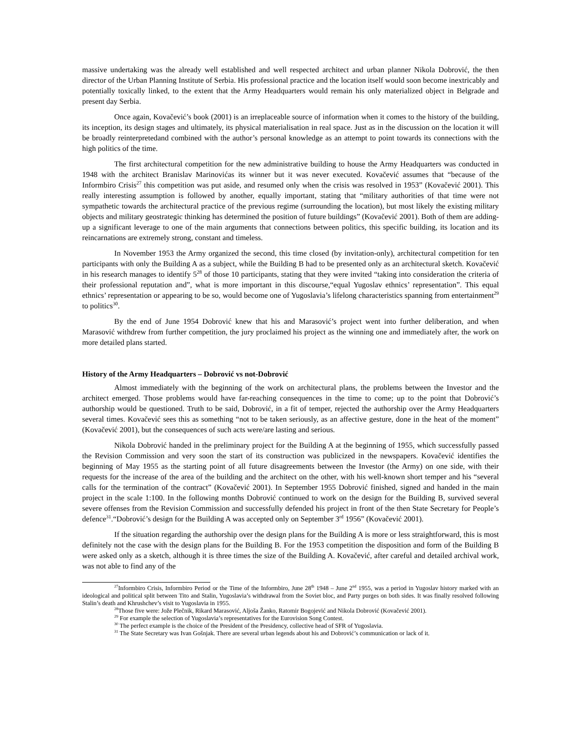massive undertaking was the already well established and well respected architect and urban planner Nikola Dobrović, the then director of the Urban Planning Institute of Serbia. His professional practice and the location itself would soon become inextricably and potentially toxically linked, to the extent that the Army Headquarters would remain his only materialized object in Belgrade and present day Serbia.
Once again, Kovačević’s book (2001) is an irreplaceable source of information when it comes to the history of the building, its inception, its design stages and ultimately, its physical materialisation in real space. Just as in the discussion on the location it will be broadly reinterpretedand combined with the author’s personal knowledge as an attempt to point towards its connections with the high politics of the time.
The first architectural competition for the new administrative building to house the Army Headquarters was conducted in 1948 with the architect Branislav Marinovićas its winner but it was never executed. Kovačević assumes that “because of the Informbiro Crisis<sup>27</sup> this competition was put aside, and resumed only when the crisis was resolved in 1953” (Kovačević 2001). This really interesting assumption is followed by another, equally important, stating that “military authorities of that time were not sympathetic towards the architectural practice of the previous regime (surrounding the location), but most likely the existing military objects and military geostrategic thinking has determined the position of future buildings” (Kovačević 2001). Both of them are adding-up a significant leverage to one of the main arguments that connections between politics, this specific building, its location and its reincarnations are extremely strong, constant and timeless.
In November 1953 the Army organized the second, this time closed (by invitation-only), architectural competition for ten participants with only the Building A as a subject, while the Building B had to be presented only as an architectural sketch. Kovačević in his research manages to identify 5<sup>28</sup> of those 10 participants, stating that they were invited “taking into consideration the criteria of their professional reputation and”, what is more important in this discourse,“equal Yugoslav ethnics’ representation”. This equal ethnics’ representation or appearing to be so, would become one of Yugoslavia’s lifelong characteristics spanning from entertainment<sup>29</sup> to politics<sup>30</sup>.
By the end of June 1954 Dobrović knew that his and Marasović’s project went into further deliberation, and when Marasović withdrew from further competition, the jury proclaimed his project as the winning one and immediately after, the work on more detailed plans started.
History of the Army Headquarters – Dobrović vs not-Dobrović
Almost immediately with the beginning of the work on architectural plans, the problems between the Investor and the architect emerged. Those problems would have far-reaching consequences in the time to come; up to the point that Dobrović’s authorship would be questioned. Truth to be said, Dobrović, in a fit of temper, rejected the authorship over the Army Headquarters several times. Kovačević sees this as something “not to be taken seriously, as an affective gesture, done in the heat of the moment” (Kovačević 2001), but the consequences of such acts were/are lasting and serious.
Nikola Dobrović handed in the preliminary project for the Building A at the beginning of 1955, which successfully passed the Revision Commission and very soon the start of its construction was publicized in the newspapers. Kovačević identifies the beginning of May 1955 as the starting point of all future disagreements between the Investor (the Army) on one side, with their requests for the increase of the area of the building and the architect on the other, with his well-known short temper and his “several calls for the termination of the contract” (Kovačević 2001). In September 1955 Dobrović finished, signed and handed in the main project in the scale 1:100. In the following months Dobrović continued to work on the design for the Building B, survived several severe offenses from the Revision Commission and successfully defended his project in front of the then State Secretary for People’s defence<sup>31</sup>.“Dobrović’s design for the Building A was accepted only on September 3<sup>rd</sup> 1956” (Kovačević 2001).
If the situation regarding the authorship over the design plans for the Building A is more or less straightforward, this is most definitely not the case with the design plans for the Building B. For the 1953 competition the disposition and form of the Building B were asked only as a sketch, although it is three times the size of the Building A. Kovačević, after careful and detailed archival work, was not able to find any of the
<sup>27</sup> Informbiro Crisis, Informbiro Period or the Time of the Informbiro, June 28<sup>th</sup> 1948 – June 2<sup>nd</sup> 1955, was a period in Yugoslav history marked with an ideological and political split between Tito and Stalin, Yugoslavia’s withdrawal from the Soviet bloc, and Party purges on both sides. It was finally resolved following Stalin’s death and Khrushchev’s visit to Yugoslavia in 1955.
<sup>28</sup> Those five were: Jože Plečnik, Rikard Marasović, Aljoša Žanko, Ratomir Bogojević and Nikola Dobrović (Kovačević 2001).
<sup>29</sup> For example the selection of Yugoslavia’s representatives for the Eurovision Song Contest.
<sup>30</sup> The perfect example is the choice of the President of the Presidency, collective head of SFR of Yugoslavia.
<sup>31</sup> The State Secretary was Ivan Gošnjak. There are several urban legends about his and Dobrović’s communication or lack of it.